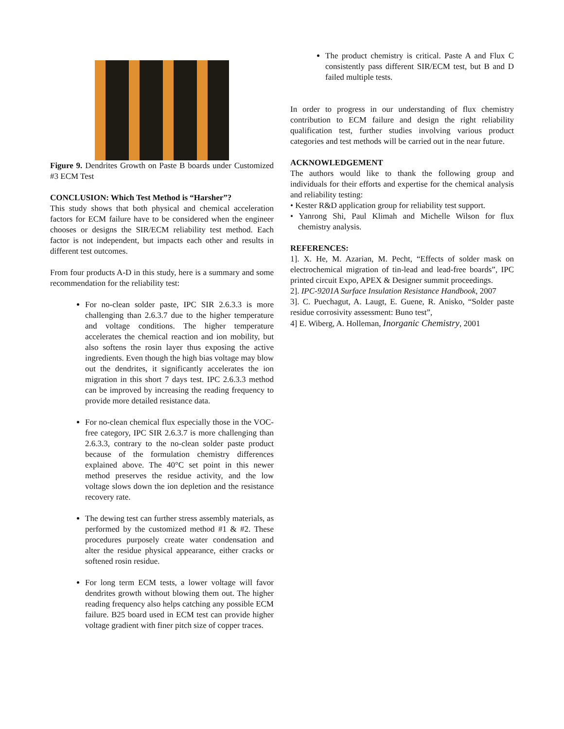Figure 9. Dendrites Growth on Paste B boards under Customized #3 ECM Test
CONCLUSION: Which Test Method is “Harsher”?
This study shows that both physical and chemical acceleration factors for ECM failure have to be considered when the engineer chooses or designs the SIR/ECM reliability test method. Each factor is not independent, but impacts each other and results in different test outcomes.
From four products A-D in this study, here is a summary and some recommendation for the reliability test:
For no-clean solder paste, IPC SIR 2.6.3.3 is more challenging than 2.6.3.7 due to the higher temperature and voltage conditions. The higher temperature accelerates the chemical reaction and ion mobility, but also softens the rosin layer thus exposing the active ingredients. Even though the high bias voltage may blow out the dendrites, it significantly accelerates the ion migration in this short 7 days test. IPC 2.6.3.3 method can be improved by increasing the reading frequency to provide more detailed resistance data.
For no-clean chemical flux especially those in the VOC-free category, IPC SIR 2.6.3.7 is more challenging than 2.6.3.3, contrary to the no-clean solder paste product because of the formulation chemistry differences explained above. The 40°C set point in this newer method preserves the residue activity, and the low voltage slows down the ion depletion and the resistance recovery rate.
The dewing test can further stress assembly materials, as performed by the customized method #1 & #2. These procedures purposely create water condensation and alter the residue physical appearance, either cracks or softened rosin residue.
For long term ECM tests, a lower voltage will favor dendrites growth without blowing them out. The higher reading frequency also helps catching any possible ECM failure. B25 board used in ECM test can provide higher voltage gradient with finer pitch size of copper traces.
The product chemistry is critical. Paste A and Flux C consistently pass different SIR/ECM test, but B and D failed multiple tests.
In order to progress in our understanding of flux chemistry contribution to ECM failure and design the right reliability qualification test, further studies involving various product categories and test methods will be carried out in the near future.
ACKNOWLEDGEMENT
The authors would like to thank the following group and individuals for their efforts and expertise for the chemical analysis and reliability testing:
• Kester R&D application group for reliability test support.
• Yanrong Shi, Paul Klimah and Michelle Wilson for flux chemistry analysis.
REFERENCES:
1]. X. He, M. Azarian, M. Pecht, “Effects of solder mask on electrochemical migration of tin-lead and lead-free boards”, IPC printed circuit Expo, APEX & Designer summit proceedings.
2]. IPC-9201A Surface Insulation Resistance Handbook, 2007
3]. C. Puechagut, A. Laugt, E. Guene, R. Anisko, “Solder paste residue corrosivity assessment: Buno test”,
4] E. Wiberg, A. Holleman, Inorganic Chemistry, 2001